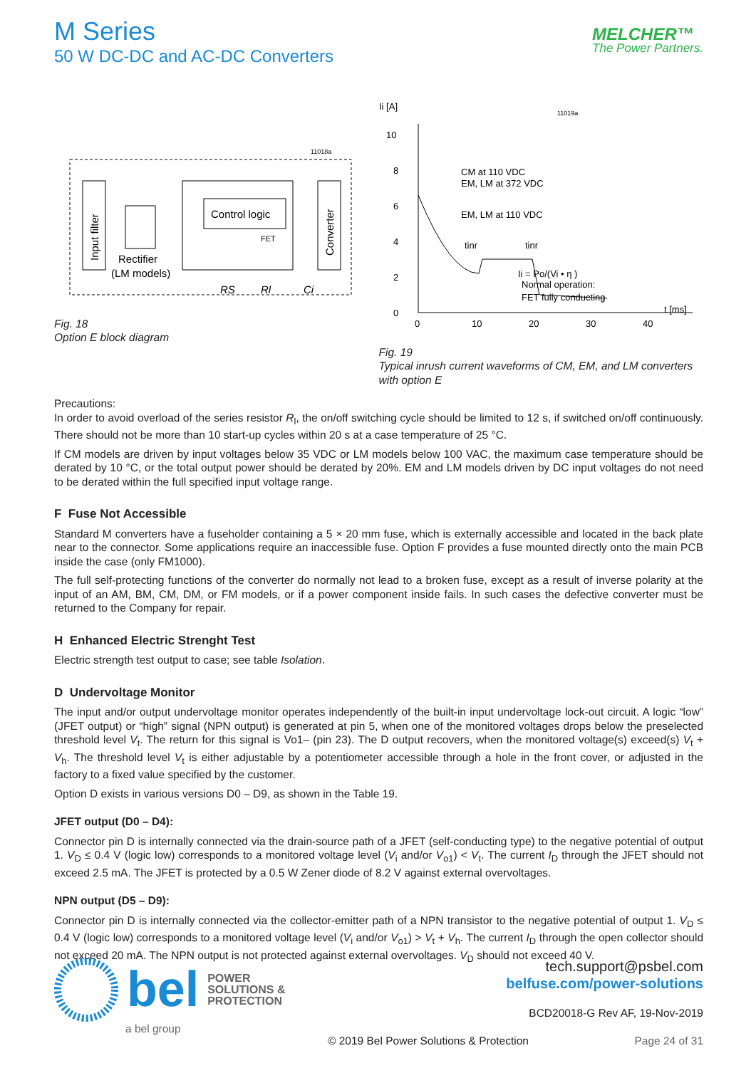M Series
50 W DC-DC and AC-DC Converters
MELCHER™
The Power Partners.
11018a
Input filter
Rectifier
(LM models)
Control logic
FET
Converter
RS
Rl
Ci
Fig. 18
Option E block diagram
Ii [A]
10
8
6
4
2
0
0
10
20
30
40
t [ms]
11019a
CM at 110 VDC
EM, LM at 372 VDC
EM, LM at 110 VDC
tinr
tinr
Ii = Po/(Vi • η )
Normal operation:
FET fully conducting
Fig. 19
Typical inrush current waveforms of CM, EM, and LM converters with option E
Precautions:
In order to avoid overload of the series resistor R<sub>l</sub>, the on/off switching cycle should be limited to 12 s, if switched on/off continuously. There should not be more than 10 start-up cycles within 20 s at a case temperature of 25 °C.
If CM models are driven by input voltages below 35 VDC or LM models below 100 VAC, the maximum case temperature should be derated by 10 °C, or the total output power should be derated by 20%. EM and LM models driven by DC input voltages do not need to be derated within the full specified input voltage range.
F Fuse Not Accessible
Standard M converters have a fuseholder containing a 5 × 20 mm fuse, which is externally accessible and located in the back plate near to the connector. Some applications require an inaccessible fuse. Option F provides a fuse mounted directly onto the main PCB inside the case (only FM1000).
The full self-protecting functions of the converter do normally not lead to a broken fuse, except as a result of inverse polarity at the input of an AM, BM, CM, DM, or FM models, or if a power component inside fails. In such cases the defective converter must be returned to the Company for repair.
H Enhanced Electric Strenght Test
Electric strength test output to case; see table Isolation.
D Undervoltage Monitor
The input and/or output undervoltage monitor operates independently of the built-in input undervoltage lock-out circuit. A logic “low” (JFET output) or “high” signal (NPN output) is generated at pin 5, when one of the monitored voltages drops below the preselected threshold level V<sub>t</sub>. The return for this signal is Vo1– (pin 23). The D output recovers, when the monitored voltage(s) exceed(s) V<sub>t</sub> + V<sub>h</sub>. The threshold level V<sub>t</sub> is either adjustable by a potentiometer accessible through a hole in the front cover, or adjusted in the factory to a fixed value specified by the customer.
Option D exists in various versions D0 – D9, as shown in the Table 19.
JFET output (D0 – D4):
Connector pin D is internally connected via the drain-source path of a JFET (self-conducting type) to the negative potential of output 1. V<sub>D</sub> ≤ 0.4 V (logic low) corresponds to a monitored voltage level (V<sub>i</sub> and/or V<sub>o1</sub>) < V<sub>t</sub>. The current I<sub>D</sub> through the JFET should not exceed 2.5 mA. The JFET is protected by a 0.5 W Zener diode of 8.2 V against external overvoltages.
NPN output (D5 – D9):
Connector pin D is internally connected via the collector-emitter path of a NPN transistor to the negative potential of output 1. V<sub>D</sub> ≤ 0.4 V (logic low) corresponds to a monitored voltage level (V<sub>i</sub> and/or V<sub>o1</sub>) > V<sub>t</sub> + V<sub>h</sub>. The current I<sub>D</sub> through the open collector should not exceed 20 mA. The NPN output is not protected against external overvoltages. V<sub>D</sub> should not exceed 40 V.
bel POWER
SOLUTIONS &
PROTECTION
a bel group
tech.support@psbel.com
belfuse.com/power-solutions
BCD20018-G Rev AF, 19-Nov-2019
© 2019 Bel Power Solutions & Protection
Page 24 of 31